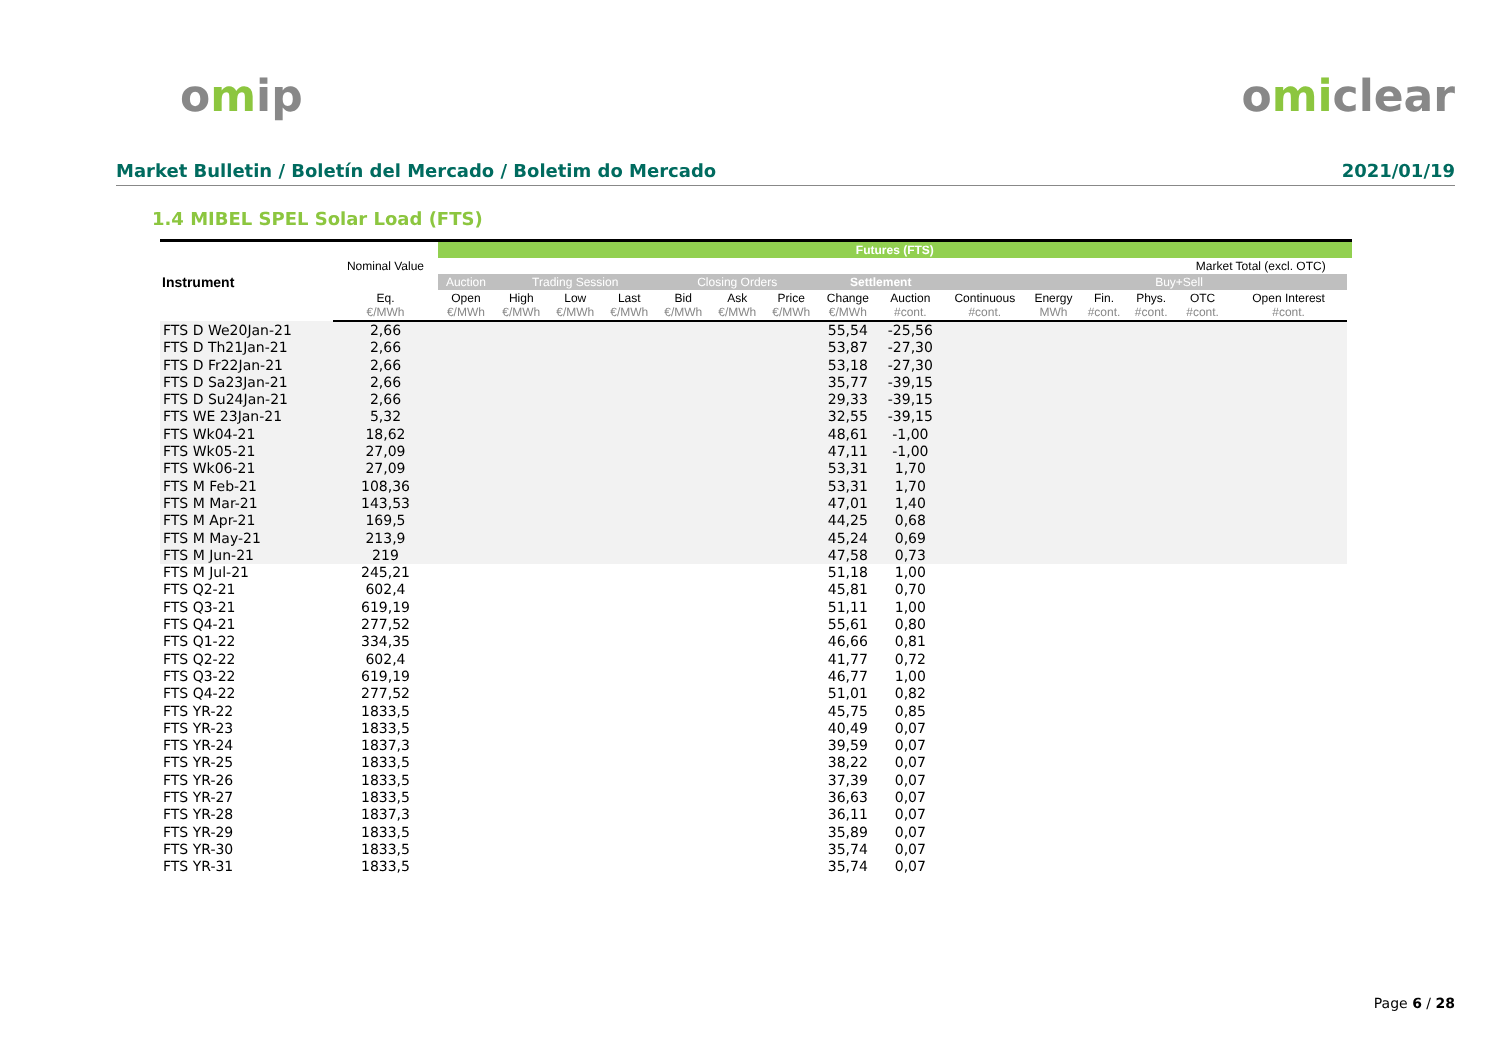omip omiclear
Market Bulletin / Boletín del Mercado / Boletim do Mercado
2021/01/19
1.4 MIBEL SPEL Solar Load (FTS)
| Instrument | Nominal Value | Futures (FTS) | | | | | | | | | | | | | | | |
| --- | --- | --- | --- | --- | --- | --- | --- | --- | --- | --- | --- | --- | --- | --- | --- | --- | --- |
| | | | | | | | | | | | | | | | Market Total (excl. OTC) | | |
| | | Auction | Trading Session | | | Closing Orders | | | Settlement | | | | | Buy+Sell | | | |
| | Eq. €/MWh | Open €/MWh | High €/MWh | Low €/MWh | Last €/MWh | Bid €/MWh | Ask €/MWh | Price €/MWh | Change €/MWh | Auction #cont. | Continuous #cont. | Energy MWh | Fin. #cont. | Phys. #cont. | OTC #cont. | Open Interest #cont. | |
| FTS D We20Jan-21 | 2,66 | | | | | | | | 55,54 | -25,56 | | | | | | | |
| FTS D Th21Jan-21 | 2,66 | | | | | | | | 53,87 | -27,30 | | | | | | | |
| FTS D Fr22Jan-21 | 2,66 | | | | | | | | 53,18 | -27,30 | | | | | | | |
| FTS D Sa23Jan-21 | 2,66 | | | | | | | | 35,77 | -39,15 | | | | | | | |
| FTS D Su24Jan-21 | 2,66 | | | | | | | | 29,33 | -39,15 | | | | | | | |
| FTS WE 23Jan-21 | 5,32 | | | | | | | | 32,55 | -39,15 | | | | | | | |
| FTS Wk04-21 | 18,62 | | | | | | | | 48,61 | -1,00 | | | | | | | |
| FTS Wk05-21 | 27,09 | | | | | | | | 47,11 | -1,00 | | | | | | | |
| FTS Wk06-21 | 27,09 | | | | | | | | 53,31 | 1,70 | | | | | | | |
| FTS M Feb-21 | 108,36 | | | | | | | | 53,31 | 1,70 | | | | | | | |
| FTS M Mar-21 | 143,53 | | | | | | | | 47,01 | 1,40 | | | | | | | |
| FTS M Apr-21 | 169,5 | | | | | | | | 44,25 | 0,68 | | | | | | | |
| FTS M May-21 | 213,9 | | | | | | | | 45,24 | 0,69 | | | | | | | |
| FTS M Jun-21 | 219 | | | | | | | | 47,58 | 0,73 | | | | | | | |
| FTS M Jul-21 | 245,21 | | | | | | | | 51,18 | 1,00 | | | | | | | |
| FTS Q2-21 | 602,4 | | | | | | | | 45,81 | 0,70 | | | | | | | |
| FTS Q3-21 | 619,19 | | | | | | | | 51,11 | 1,00 | | | | | | | |
| FTS Q4-21 | 277,52 | | | | | | | | 55,61 | 0,80 | | | | | | | |
| FTS Q1-22 | 334,35 | | | | | | | | 46,66 | 0,81 | | | | | | | |
| FTS Q2-22 | 602,4 | | | | | | | | 41,77 | 0,72 | | | | | | | |
| FTS Q3-22 | 619,19 | | | | | | | | 46,77 | 1,00 | | | | | | | |
| FTS Q4-22 | 277,52 | | | | | | | | 51,01 | 0,82 | | | | | | | |
| FTS YR-22 | 1833,5 | | | | | | | | 45,75 | 0,85 | | | | | | | |
| FTS YR-23 | 1833,5 | | | | | | | | 40,49 | 0,07 | | | | | | | |
| FTS YR-24 | 1837,3 | | | | | | | | 39,59 | 0,07 | | | | | | | |
| FTS YR-25 | 1833,5 | | | | | | | | 38,22 | 0,07 | | | | | | | |
| FTS YR-26 | 1833,5 | | | | | | | | 37,39 | 0,07 | | | | | | | |
| FTS YR-27 | 1833,5 | | | | | | | | 36,63 | 0,07 | | | | | | | |
| FTS YR-28 | 1837,3 | | | | | | | | 36,11 | 0,07 | | | | | | | |
| FTS YR-29 | 1833,5 | | | | | | | | 35,89 | 0,07 | | | | | | | |
| FTS YR-30 | 1833,5 | | | | | | | | 35,74 | 0,07 | | | | | | | |
| FTS YR-31 | 1833,5 | | | | | | | | 35,74 | 0,07 | | | | | | | |
Page 6 / 28